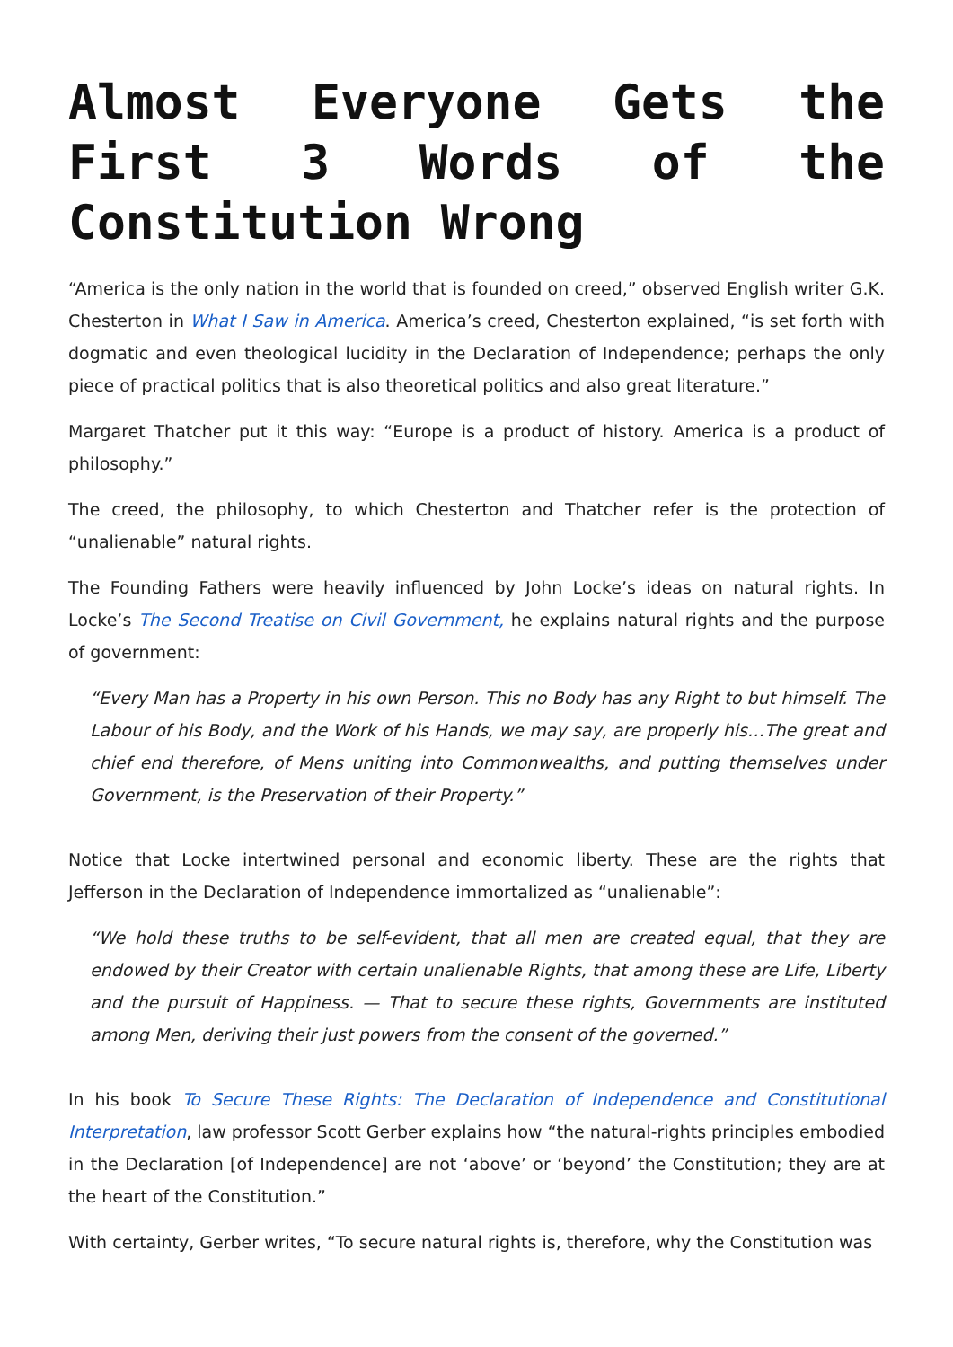Almost Everyone Gets the First 3 Words of the Constitution Wrong
“America is the only nation in the world that is founded on creed,” observed English writer G.K. Chesterton in What I Saw in America. America’s creed, Chesterton explained, “is set forth with dogmatic and even theological lucidity in the Declaration of Independence; perhaps the only piece of practical politics that is also theoretical politics and also great literature.”
Margaret Thatcher put it this way: “Europe is a product of history. America is a product of philosophy.”
The creed, the philosophy, to which Chesterton and Thatcher refer is the protection of “unalienable” natural rights.
The Founding Fathers were heavily influenced by John Locke’s ideas on natural rights. In Locke’s The Second Treatise on Civil Government, he explains natural rights and the purpose of government:
“Every Man has a Property in his own Person. This no Body has any Right to but himself. The Labour of his Body, and the Work of his Hands, we may say, are properly his…The great and chief end therefore, of Mens uniting into Commonwealths, and putting themselves under Government, is the Preservation of their Property.”
Notice that Locke intertwined personal and economic liberty. These are the rights that Jefferson in the Declaration of Independence immortalized as “unalienable”:
“We hold these truths to be self-evident, that all men are created equal, that they are endowed by their Creator with certain unalienable Rights, that among these are Life, Liberty and the pursuit of Happiness. — That to secure these rights, Governments are instituted among Men, deriving their just powers from the consent of the governed.”
In his book To Secure These Rights: The Declaration of Independence and Constitutional Interpretation, law professor Scott Gerber explains how “the natural-rights principles embodied in the Declaration [of Independence] are not ‘above’ or ‘beyond’ the Constitution; they are at the heart of the Constitution.”
With certainty, Gerber writes, “To secure natural rights is, therefore, why the Constitution was